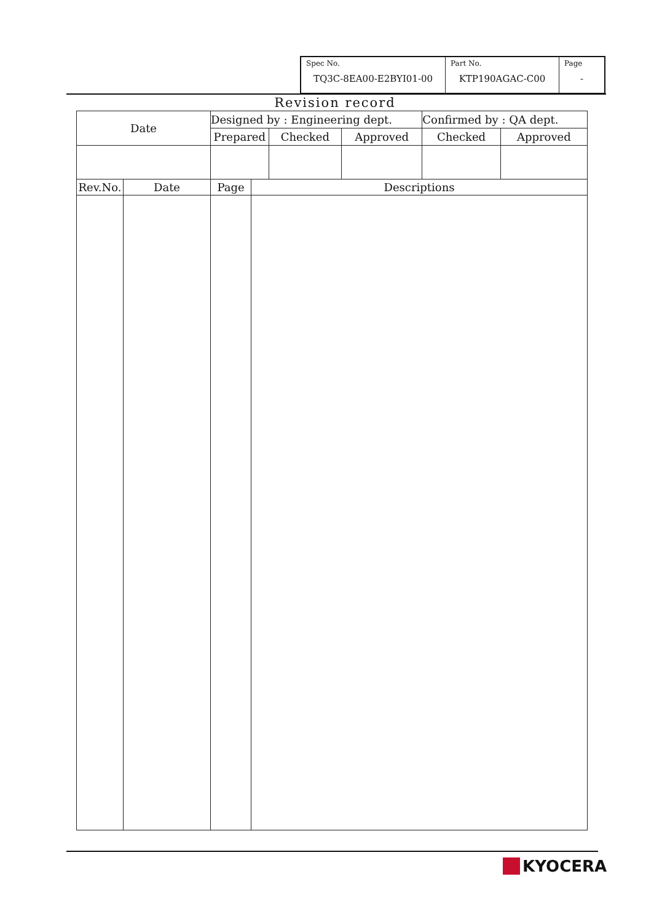| Spec No. TQ3C-8EA00-E2BYI01-00 | Part No. KTP190AGAC-C00 | Page - |
Revision record
| Date | | Designed by : Engineering dept. | | | | Confirmed by : QA dept. | |
| | | Prepared | | Checked | Approved | Checked | Approved |
| Rev.No. | Date | Page | Descriptions | | | | |
KYOCERA